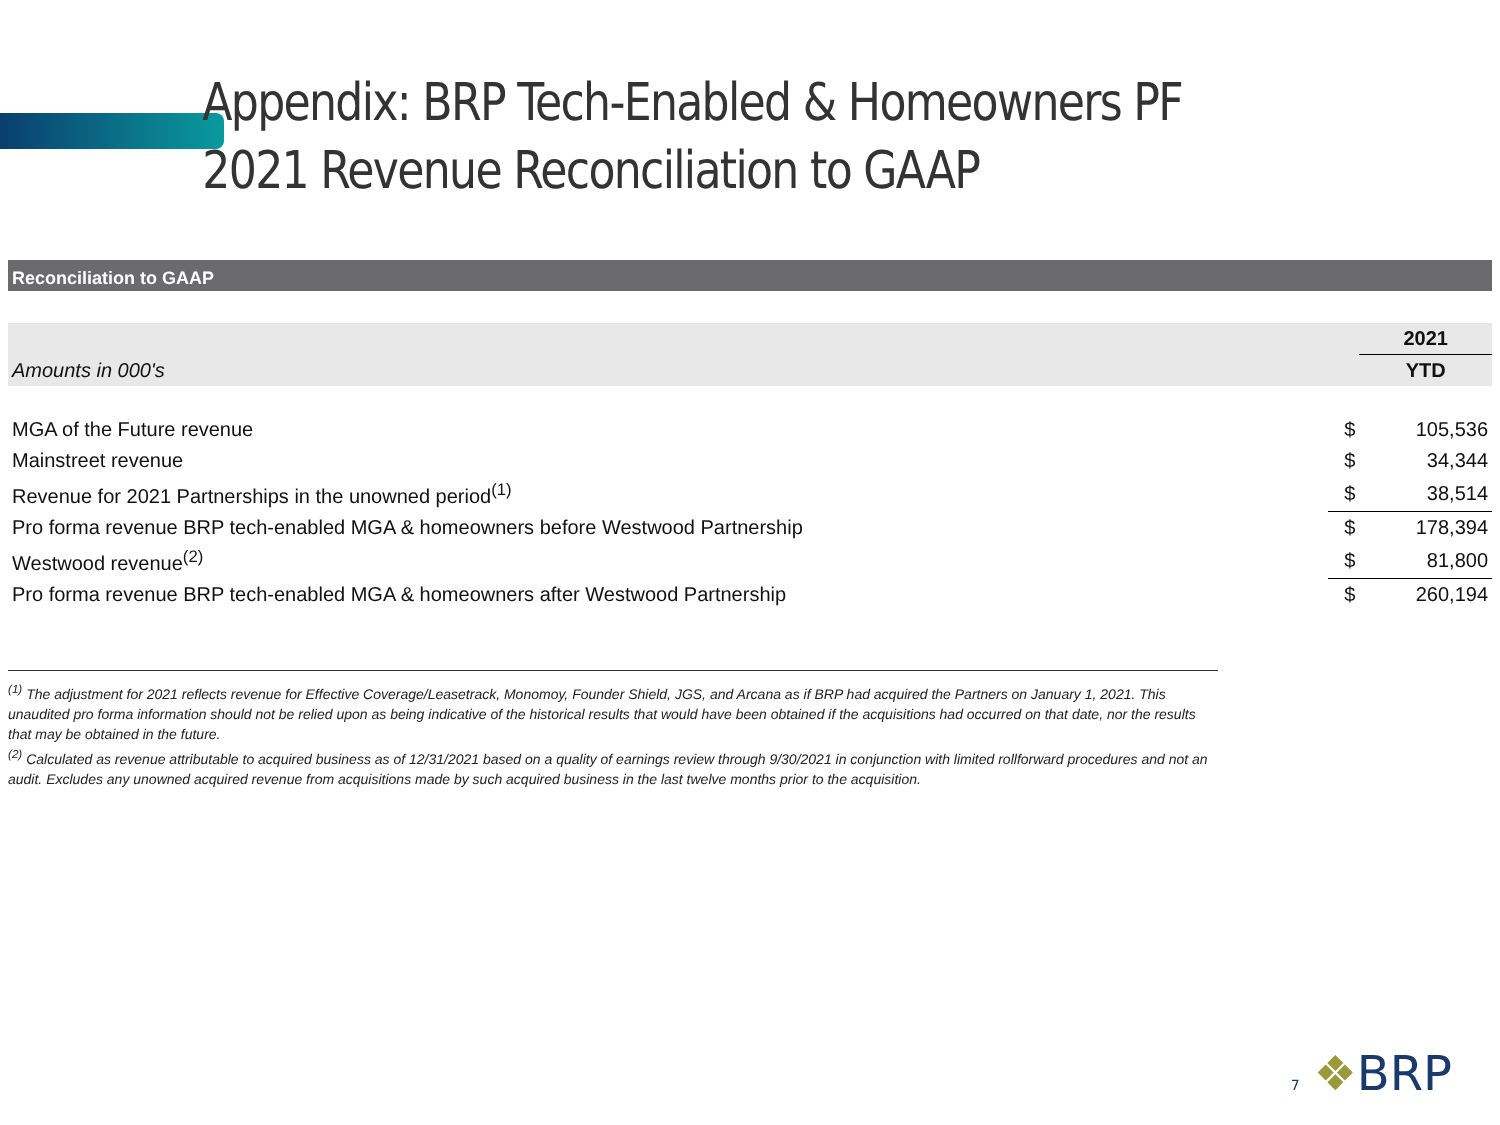Appendix: BRP Tech-Enabled & Homeowners PF 2021 Revenue Reconciliation to GAAP
Reconciliation to GAAP
| | | 2021 |
| Amounts in 000's | | YTD |
| MGA of the Future revenue | $ | 105,536 |
| Mainstreet revenue | $ | 34,344 |
| Revenue for 2021 Partnerships in the unowned period<sup>(1)</sup> | $ | 38,514 |
| Pro forma revenue BRP tech-enabled MGA & homeowners before Westwood Partnership | $ | 178,394 |
| Westwood revenue<sup>(2)</sup> | $ | 81,800 |
| Pro forma revenue BRP tech-enabled MGA & homeowners after Westwood Partnership | $ | 260,194 |
<sup>(1)</sup> The adjustment for 2021 reflects revenue for Effective Coverage/Leasetrack, Monomoy, Founder Shield, JGS, and Arcana as if BRP had acquired the Partners on January 1, 2021. This unaudited pro forma information should not be relied upon as being indicative of the historical results that would have been obtained if the acquisitions had occurred on that date, nor the results that may be obtained in the future.
<sup>(2)</sup> Calculated as revenue attributable to acquired business as of 12/31/2021 based on a quality of earnings review through 9/30/2021 in conjunction with limited rollforward procedures and not an audit. Excludes any unowned acquired revenue from acquisitions made by such acquired business in the last twelve months prior to the acquisition.
7 ❖BRP